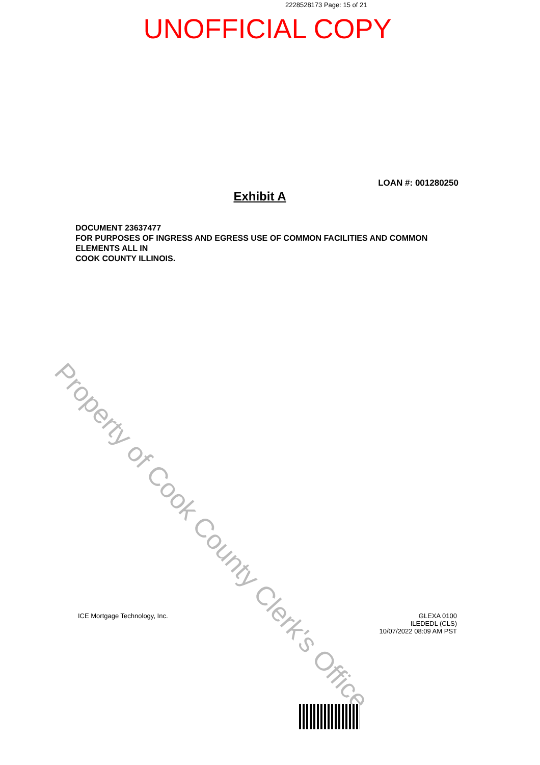2228528173 Page: 15 of 21
UNOFFICIAL COPY
LOAN #: 001280250
Exhibit A
DOCUMENT 23637477
FOR PURPOSES OF INGRESS AND EGRESS USE OF COMMON FACILITIES AND COMMON ELEMENTS ALL IN
COOK COUNTY ILLINOIS.
Property of Cook County Clerk's Office
ICE Mortgage Technology, Inc. GLEXA 0100
ILEDEDL (CLS)
10/07/2022 08:09 AM PST